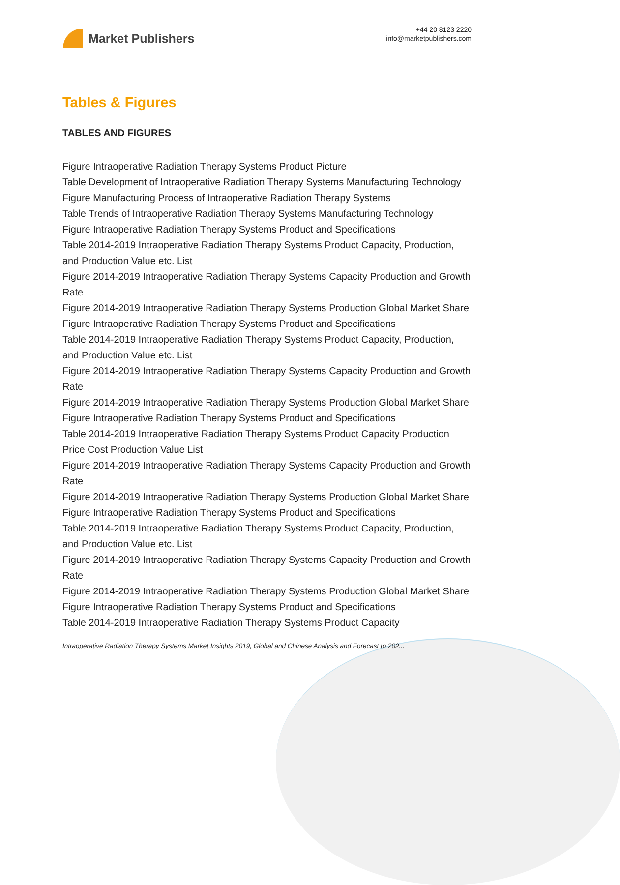Market Publishers
+44 20 8123 2220
info@marketpublishers.com
Tables & Figures
TABLES AND FIGURES
Figure Intraoperative Radiation Therapy Systems Product Picture
Table Development of Intraoperative Radiation Therapy Systems Manufacturing Technology
Figure Manufacturing Process of Intraoperative Radiation Therapy Systems
Table Trends of Intraoperative Radiation Therapy Systems Manufacturing Technology
Figure Intraoperative Radiation Therapy Systems Product and Specifications
Table 2014-2019 Intraoperative Radiation Therapy Systems Product Capacity, Production, and Production Value etc. List
Figure 2014-2019 Intraoperative Radiation Therapy Systems Capacity Production and Growth Rate
Figure 2014-2019 Intraoperative Radiation Therapy Systems Production Global Market Share
Figure Intraoperative Radiation Therapy Systems Product and Specifications
Table 2014-2019 Intraoperative Radiation Therapy Systems Product Capacity, Production, and Production Value etc. List
Figure 2014-2019 Intraoperative Radiation Therapy Systems Capacity Production and Growth Rate
Figure 2014-2019 Intraoperative Radiation Therapy Systems Production Global Market Share
Figure Intraoperative Radiation Therapy Systems Product and Specifications
Table 2014-2019 Intraoperative Radiation Therapy Systems Product Capacity Production Price Cost Production Value List
Figure 2014-2019 Intraoperative Radiation Therapy Systems Capacity Production and Growth Rate
Figure 2014-2019 Intraoperative Radiation Therapy Systems Production Global Market Share
Figure Intraoperative Radiation Therapy Systems Product and Specifications
Table 2014-2019 Intraoperative Radiation Therapy Systems Product Capacity, Production, and Production Value etc. List
Figure 2014-2019 Intraoperative Radiation Therapy Systems Capacity Production and Growth Rate
Figure 2014-2019 Intraoperative Radiation Therapy Systems Production Global Market Share
Figure Intraoperative Radiation Therapy Systems Product and Specifications
Table 2014-2019 Intraoperative Radiation Therapy Systems Product Capacity
Intraoperative Radiation Therapy Systems Market Insights 2019, Global and Chinese Analysis and Forecast to 202...